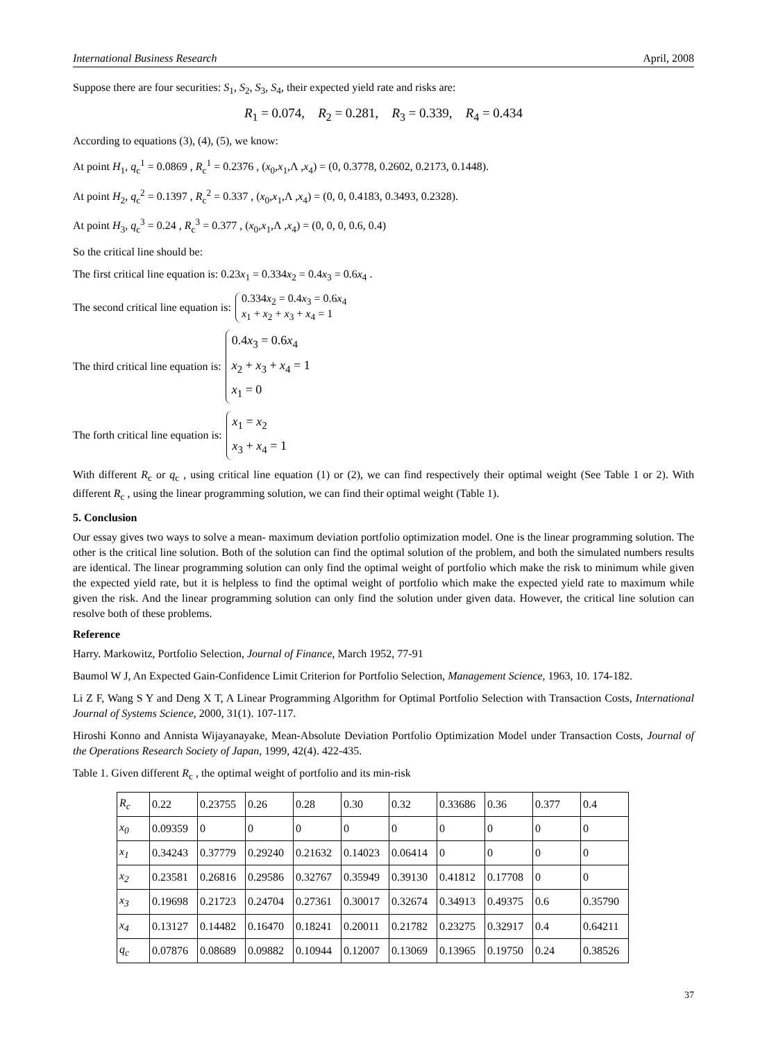International Business Research April, 2008
Suppose there are four securities: S<sub>1</sub>, S<sub>2</sub>, S<sub>3</sub>, S<sub>4</sub>, their expected yield rate and risks are:
R<sub>1</sub> = 0.074, R<sub>2</sub> = 0.281, R<sub>3</sub> = 0.339, R<sub>4</sub> = 0.434
According to equations (3), (4), (5), we know:
At point H<sub>1</sub>, q<sub>c</sub><sup>1</sup> = 0.0869 , R<sub>c</sub><sup>1</sup> = 0.2376 , (x<sub>0</sub>,x<sub>1</sub>,Λ ,x<sub>4</sub>) = (0, 0.3778, 0.2602, 0.2173, 0.1448).
At point H<sub>2</sub>, q<sub>c</sub><sup>2</sup> = 0.1397 , R<sub>c</sub><sup>2</sup> = 0.337 , (x<sub>0</sub>,x<sub>1</sub>,Λ ,x<sub>4</sub>) = (0, 0, 0.4183, 0.3493, 0.2328).
At point H<sub>3</sub>, q<sub>c</sub><sup>3</sup> = 0.24 , R<sub>c</sub><sup>3</sup> = 0.377 , (x<sub>0</sub>,x<sub>1</sub>,Λ ,x<sub>4</sub>) = (0, 0, 0, 0.6, 0.4)
So the critical line should be:
The first critical line equation is: 0.23x<sub>1</sub> = 0.334x<sub>2</sub> = 0.4x<sub>3</sub> = 0.6x<sub>4</sub> .
The second critical line equation is: 0.334x<sub>2</sub> = 0.4x<sub>3</sub> = 0.6x<sub>4</sub>
x<sub>1</sub> + x<sub>2</sub> + x<sub>3</sub> + x<sub>4</sub> = 1
The third critical line equation is: 0.4x<sub>3</sub> = 0.6x<sub>4</sub>
x<sub>2</sub> + x<sub>3</sub> + x<sub>4</sub> = 1
x<sub>1</sub> = 0
The forth critical line equation is: x<sub>1</sub> = x<sub>2</sub>
x<sub>3</sub> + x<sub>4</sub> = 1
With different R<sub>c</sub> or q<sub>c</sub> , using critical line equation (1) or (2), we can find respectively their optimal weight (See Table 1 or 2). With different R<sub>c</sub> , using the linear programming solution, we can find their optimal weight (Table 1).
5. Conclusion
Our essay gives two ways to solve a mean- maximum deviation portfolio optimization model. One is the linear programming solution. The other is the critical line solution. Both of the solution can find the optimal solution of the problem, and both the simulated numbers results are identical. The linear programming solution can only find the optimal weight of portfolio which make the risk to minimum while given the expected yield rate, but it is helpless to find the optimal weight of portfolio which make the expected yield rate to maximum while given the risk. And the linear programming solution can only find the solution under given data. However, the critical line solution can resolve both of these problems.
Reference
Harry. Markowitz, Portfolio Selection, Journal of Finance, March 1952, 77-91
Baumol W J, An Expected Gain-Confidence Limit Criterion for Portfolio Selection, Management Science, 1963, 10. 174-182.
Li Z F, Wang S Y and Deng X T, A Linear Programming Algorithm for Optimal Portfolio Selection with Transaction Costs, International Journal of Systems Science, 2000, 31(1). 107-117.
Hiroshi Konno and Annista Wijayanayake, Mean-Absolute Deviation Portfolio Optimization Model under Transaction Costs, Journal of the Operations Research Society of Japan, 1999, 42(4). 422-435.
Table 1. Given different R<sub>c</sub> , the optimal weight of portfolio and its min-risk
| R<sub>c</sub> | 0.22 | 0.23755 | 0.26 | 0.28 | 0.30 | 0.32 | 0.33686 | 0.36 | 0.377 | 0.4 |
| x<sub>0</sub> | 0.09359 | 0 | 0 | 0 | 0 | 0 | 0 | 0 | 0 | 0 |
| x<sub>1</sub> | 0.34243 | 0.37779 | 0.29240 | 0.21632 | 0.14023 | 0.06414 | 0 | 0 | 0 | 0 |
| x<sub>2</sub> | 0.23581 | 0.26816 | 0.29586 | 0.32767 | 0.35949 | 0.39130 | 0.41812 | 0.17708 | 0 | 0 |
| x<sub>3</sub> | 0.19698 | 0.21723 | 0.24704 | 0.27361 | 0.30017 | 0.32674 | 0.34913 | 0.49375 | 0.6 | 0.35790 |
| x<sub>4</sub> | 0.13127 | 0.14482 | 0.16470 | 0.18241 | 0.20011 | 0.21782 | 0.23275 | 0.32917 | 0.4 | 0.64211 |
| q<sub>c</sub> | 0.07876 | 0.08689 | 0.09882 | 0.10944 | 0.12007 | 0.13069 | 0.13965 | 0.19750 | 0.24 | 0.38526 |
37